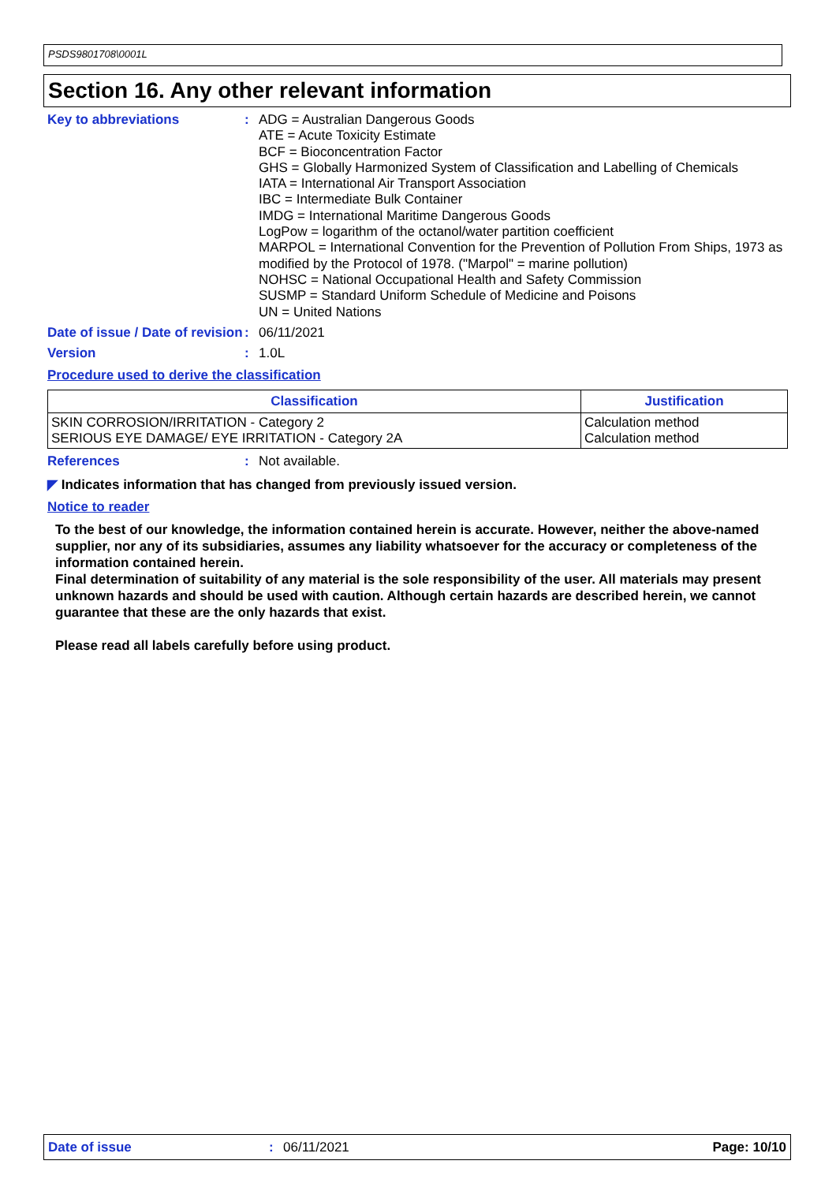PSDS9801708\0001L
Section 16. Any other relevant information
Key to abbreviations : ADG = Australian Dangerous Goods
ATE = Acute Toxicity Estimate
BCF = Bioconcentration Factor
GHS = Globally Harmonized System of Classification and Labelling of Chemicals
IATA = International Air Transport Association
IBC = Intermediate Bulk Container
IMDG = International Maritime Dangerous Goods
LogPow = logarithm of the octanol/water partition coefficient
MARPOL = International Convention for the Prevention of Pollution From Ships, 1973 as modified by the Protocol of 1978. ("Marpol" = marine pollution)
NOHSC = National Occupational Health and Safety Commission
SUSMP = Standard Uniform Schedule of Medicine and Poisons
UN = United Nations
Date of issue / Date of revision
: 06/11/2021
Version : 1.0L
Procedure used to derive the classification
| Classification | Justification |
| --- | --- |
| SKIN CORROSION/IRRITATION - Category 2 SERIOUS EYE DAMAGE/ EYE IRRITATION - Category 2A | Calculation method Calculation method |
References : Not available.
◤ Indicates information that has changed from previously issued version.
Notice to reader
To the best of our knowledge, the information contained herein is accurate. However, neither the above-named supplier, nor any of its subsidiaries, assumes any liability whatsoever for the accuracy or completeness of the information contained herein.
Final determination of suitability of any material is the sole responsibility of the user. All materials may present unknown hazards and should be used with caution. Although certain hazards are described herein, we cannot guarantee that these are the only hazards that exist.
Please read all labels carefully before using product.
Date of issue: 06/11/2021 Page: 10/10